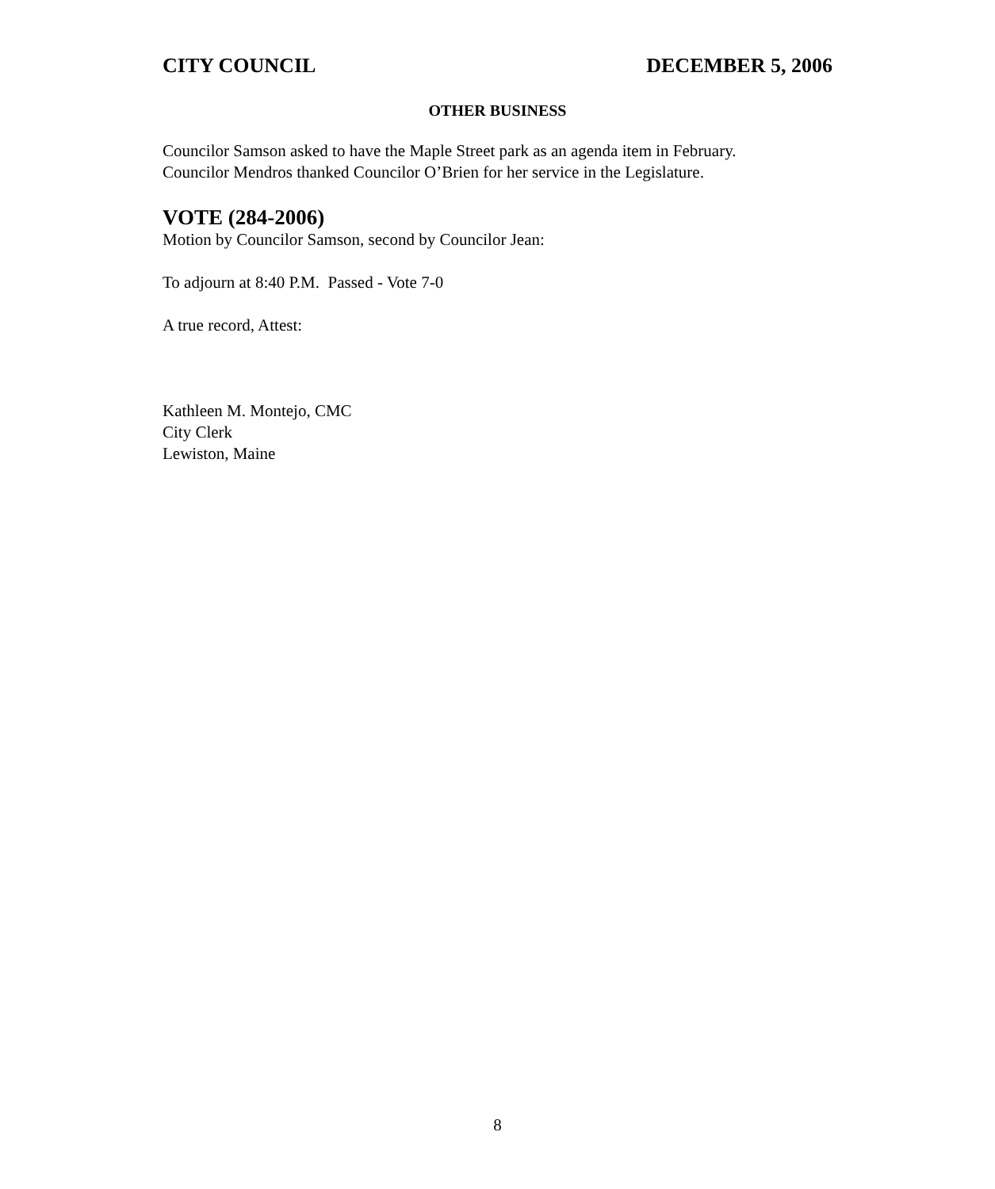CITY COUNCIL DECEMBER 5, 2006
OTHER BUSINESS
Councilor Samson asked to have the Maple Street park as an agenda item in February.
Councilor Mendros thanked Councilor O’Brien for her service in the Legislature.
VOTE (284-2006)
Motion by Councilor Samson, second by Councilor Jean:
To adjourn at 8:40 P.M. Passed - Vote 7-0
A true record, Attest:
Kathleen M. Montejo, CMC
City Clerk
Lewiston, Maine
8